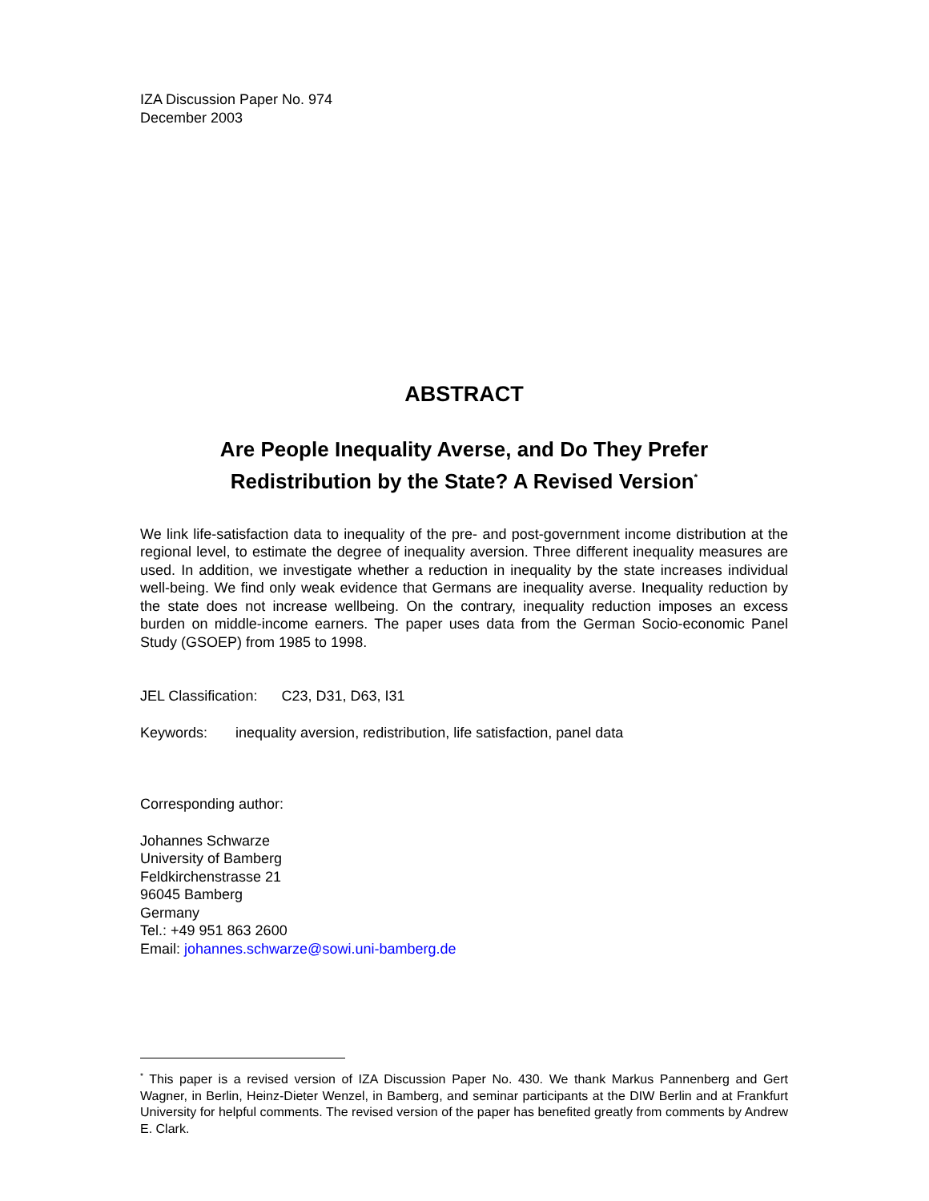IZA Discussion Paper No. 974
December 2003
ABSTRACT
Are People Inequality Averse, and Do They Prefer
Redistribution by the State? A Revised Version<sup>*</sup>
We link life-satisfaction data to inequality of the pre- and post-government income distribution at the regional level, to estimate the degree of inequality aversion. Three different inequality measures are used. In addition, we investigate whether a reduction in inequality by the state increases individual well-being. We find only weak evidence that Germans are inequality averse. Inequality reduction by the state does not increase wellbeing. On the contrary, inequality reduction imposes an excess burden on middle-income earners. The paper uses data from the German Socio-economic Panel Study (GSOEP) from 1985 to 1998.
JEL Classification: C23, D31, D63, I31
Keywords: inequality aversion, redistribution, life satisfaction, panel data
Corresponding author:
Johannes Schwarze
University of Bamberg
Feldkirchenstrasse 21
96045 Bamberg
Germany
Tel.: +49 951 863 2600
Email: johannes.schwarze@sowi.uni-bamberg.de
<sup>*</sup> This paper is a revised version of IZA Discussion Paper No. 430. We thank Markus Pannenberg and Gert Wagner, in Berlin, Heinz-Dieter Wenzel, in Bamberg, and seminar participants at the DIW Berlin and at Frankfurt University for helpful comments. The revised version of the paper has benefited greatly from comments by Andrew E. Clark.